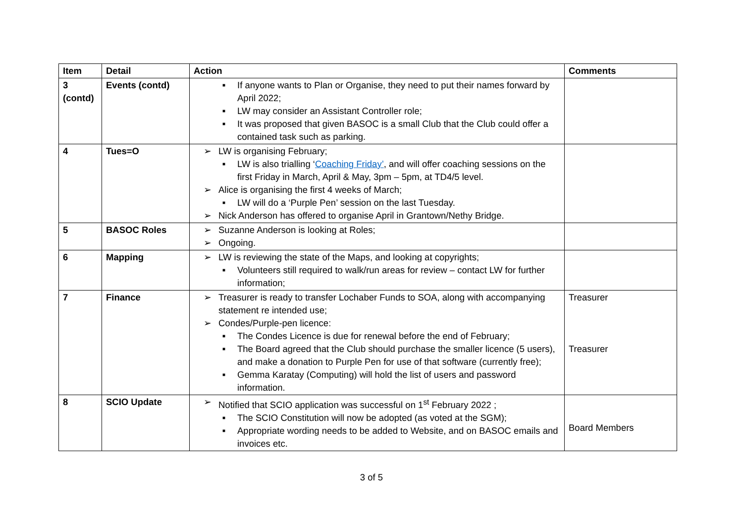| Item | Detail | Action | Comments |
| --- | --- | --- | --- |
| 3 (contd) | Events (contd) | ■ If anyone wants to Plan or Organise, they need to put their names forward by April 2022; ■ LW may consider an Assistant Controller role; ■ It was proposed that given BASOC is a small Club that the Club could offer a contained task such as parking. | |
| 4 | Tues=O | ➢ LW is organising February; ■ LW is also trialling ‘ Coaching Friday’ , and will offer coaching sessions on the first Friday in March, April & May, 3pm – 5pm, at TD4/5 level. ➢ Alice is organising the first 4 weeks of March; ■ LW will do a ‘Purple Pen’ session on the last Tuesday. ➢ Nick Anderson has offered to organise April in Grantown/Nethy Bridge. | |
| 5 | BASOC Roles | ➢ Suzanne Anderson is looking at Roles; ➢ Ongoing. | |
| 6 | Mapping | ➢ LW is reviewing the state of the Maps, and looking at copyrights; ■ Volunteers still required to walk/run areas for review – contact LW for further information; | |
| 7 | Finance | ➢ Treasurer is ready to transfer Lochaber Funds to SOA, along with accompanying statement re intended use; ➢ Condes/Purple-pen licence: ■ The Condes Licence is due for renewal before the end of February; ■ The Board agreed that the Club should purchase the smaller licence (5 users), and make a donation to Purple Pen for use of that software (currently free); ■ Gemma Karatay (Computing) will hold the list of users and password information. | Treasurer Treasurer |
| 8 | SCIO Update | ➢ Notified that SCIO application was successful on 1<sup>st</sup> February 2022 ; ■ The SCIO Constitution will now be adopted (as voted at the SGM); ■ Appropriate wording needs to be added to Website, and on BASOC emails and invoices etc. | Board Members |
3 of 5